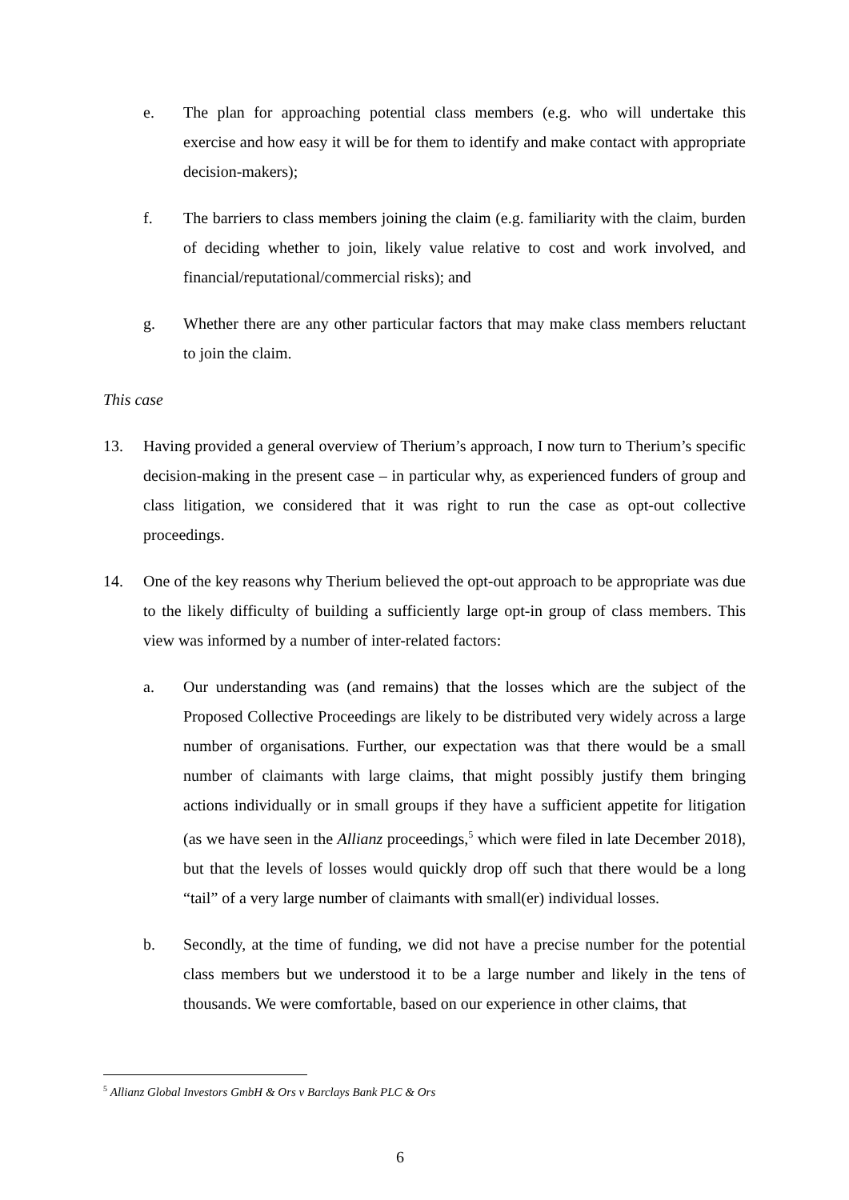e. The plan for approaching potential class members (e.g. who will undertake this exercise and how easy it will be for them to identify and make contact with appropriate decision-makers);
f. The barriers to class members joining the claim (e.g. familiarity with the claim, burden of deciding whether to join, likely value relative to cost and work involved, and financial/reputational/commercial risks); and
g. Whether there are any other particular factors that may make class members reluctant to join the claim.
This case
13. Having provided a general overview of Therium’s approach, I now turn to Therium’s specific decision-making in the present case – in particular why, as experienced funders of group and class litigation, we considered that it was right to run the case as opt-out collective proceedings.
14. One of the key reasons why Therium believed the opt-out approach to be appropriate was due to the likely difficulty of building a sufficiently large opt-in group of class members. This view was informed by a number of inter-related factors:
a. Our understanding was (and remains) that the losses which are the subject of the Proposed Collective Proceedings are likely to be distributed very widely across a large number of organisations. Further, our expectation was that there would be a small number of claimants with large claims, that might possibly justify them bringing actions individually or in small groups if they have a sufficient appetite for litigation (as we have seen in the Allianz proceedings,<sup>5</sup> which were filed in late December 2018), but that the levels of losses would quickly drop off such that there would be a long “tail” of a very large number of claimants with small(er) individual losses.
b. Secondly, at the time of funding, we did not have a precise number for the potential class members but we understood it to be a large number and likely in the tens of thousands. We were comfortable, based on our experience in other claims, that
<sup>5</sup> Allianz Global Investors GmbH & Ors v Barclays Bank PLC & Ors
6